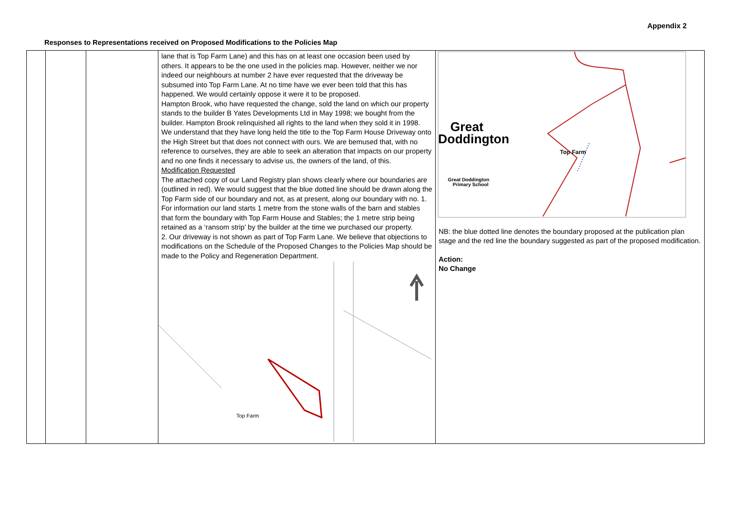Appendix 2
Responses to Representations received on Proposed Modifications to the Policies Map
| | | | lane that is Top Farm Lane) and this has on at least one occasion been used by others. It appears to be the one used in the policies map. However, neither we nor indeed our neighbours at number 2 have ever requested that the driveway be subsumed into Top Farm Lane. At no time have we ever been told that this has happened. We would certainly oppose it were it to be proposed. Hampton Brook, who have requested the change, sold the land on which our property stands to the builder B Yates Developments Ltd in May 1998; we bought from the builder. Hampton Brook relinquished all rights to the land when they sold it in 1998. We understand that they have long held the title to the Top Farm House Driveway onto the High Street but that does not connect with ours. We are bemused that, with no reference to ourselves, they are able to seek an alteration that impacts on our property and no one finds it necessary to advise us, the owners of the land, of this. Modification Requested The attached copy of our Land Registry plan shows clearly where our boundaries are (outlined in red). We would suggest that the blue dotted line should be drawn along the Top Farm side of our boundary and not, as at present, along our boundary with no. 1. For information our land starts 1 metre from the stone walls of the barn and stables that form the boundary with Top Farm House and Stables; the 1 metre strip being retained as a ‘ransom strip’ by the builder at the time we purchased our property. 2. Our driveway is not shown as part of Top Farm Lane. We believe that objections to modifications on the Schedule of the Proposed Changes to the Policies Map should be made to the Policy and Regeneration Department. Top Farm | Great Doddington Top Farm Great Doddington Primary School NB: the blue dotted line denotes the boundary proposed at the publication plan stage and the red line the boundary suggested as part of the proposed modification. Action: No Change |